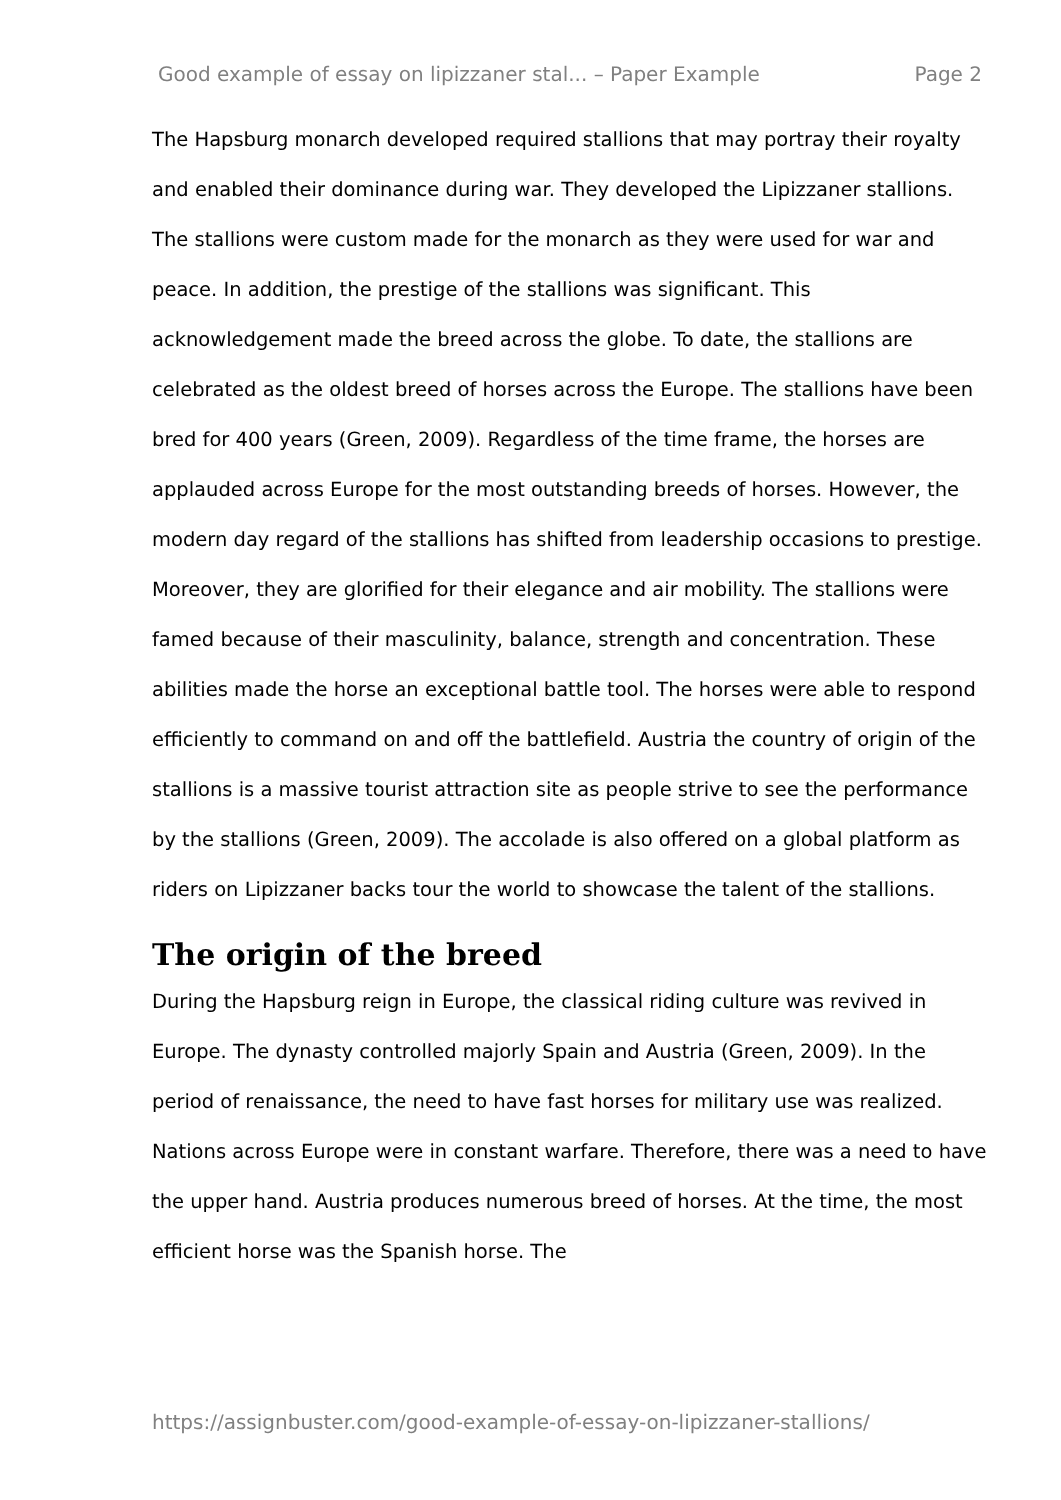Good example of essay on lipizzaner stal... – Paper Example Page 2
The Hapsburg monarch developed required stallions that may portray their royalty and enabled their dominance during war. They developed the Lipizzaner stallions. The stallions were custom made for the monarch as they were used for war and peace. In addition, the prestige of the stallions was significant. This acknowledgement made the breed across the globe. To date, the stallions are celebrated as the oldest breed of horses across the Europe. The stallions have been bred for 400 years (Green, 2009). Regardless of the time frame, the horses are applauded across Europe for the most outstanding breeds of horses. However, the modern day regard of the stallions has shifted from leadership occasions to prestige. Moreover, they are glorified for their elegance and air mobility. The stallions were famed because of their masculinity, balance, strength and concentration. These abilities made the horse an exceptional battle tool. The horses were able to respond efficiently to command on and off the battlefield. Austria the country of origin of the stallions is a massive tourist attraction site as people strive to see the performance by the stallions (Green, 2009). The accolade is also offered on a global platform as riders on Lipizzaner backs tour the world to showcase the talent of the stallions.
The origin of the breed
During the Hapsburg reign in Europe, the classical riding culture was revived in Europe. The dynasty controlled majorly Spain and Austria (Green, 2009). In the period of renaissance, the need to have fast horses for military use was realized. Nations across Europe were in constant warfare. Therefore, there was a need to have the upper hand. Austria produces numerous breed of horses. At the time, the most efficient horse was the Spanish horse. The
https://assignbuster.com/good-example-of-essay-on-lipizzaner-stallions/